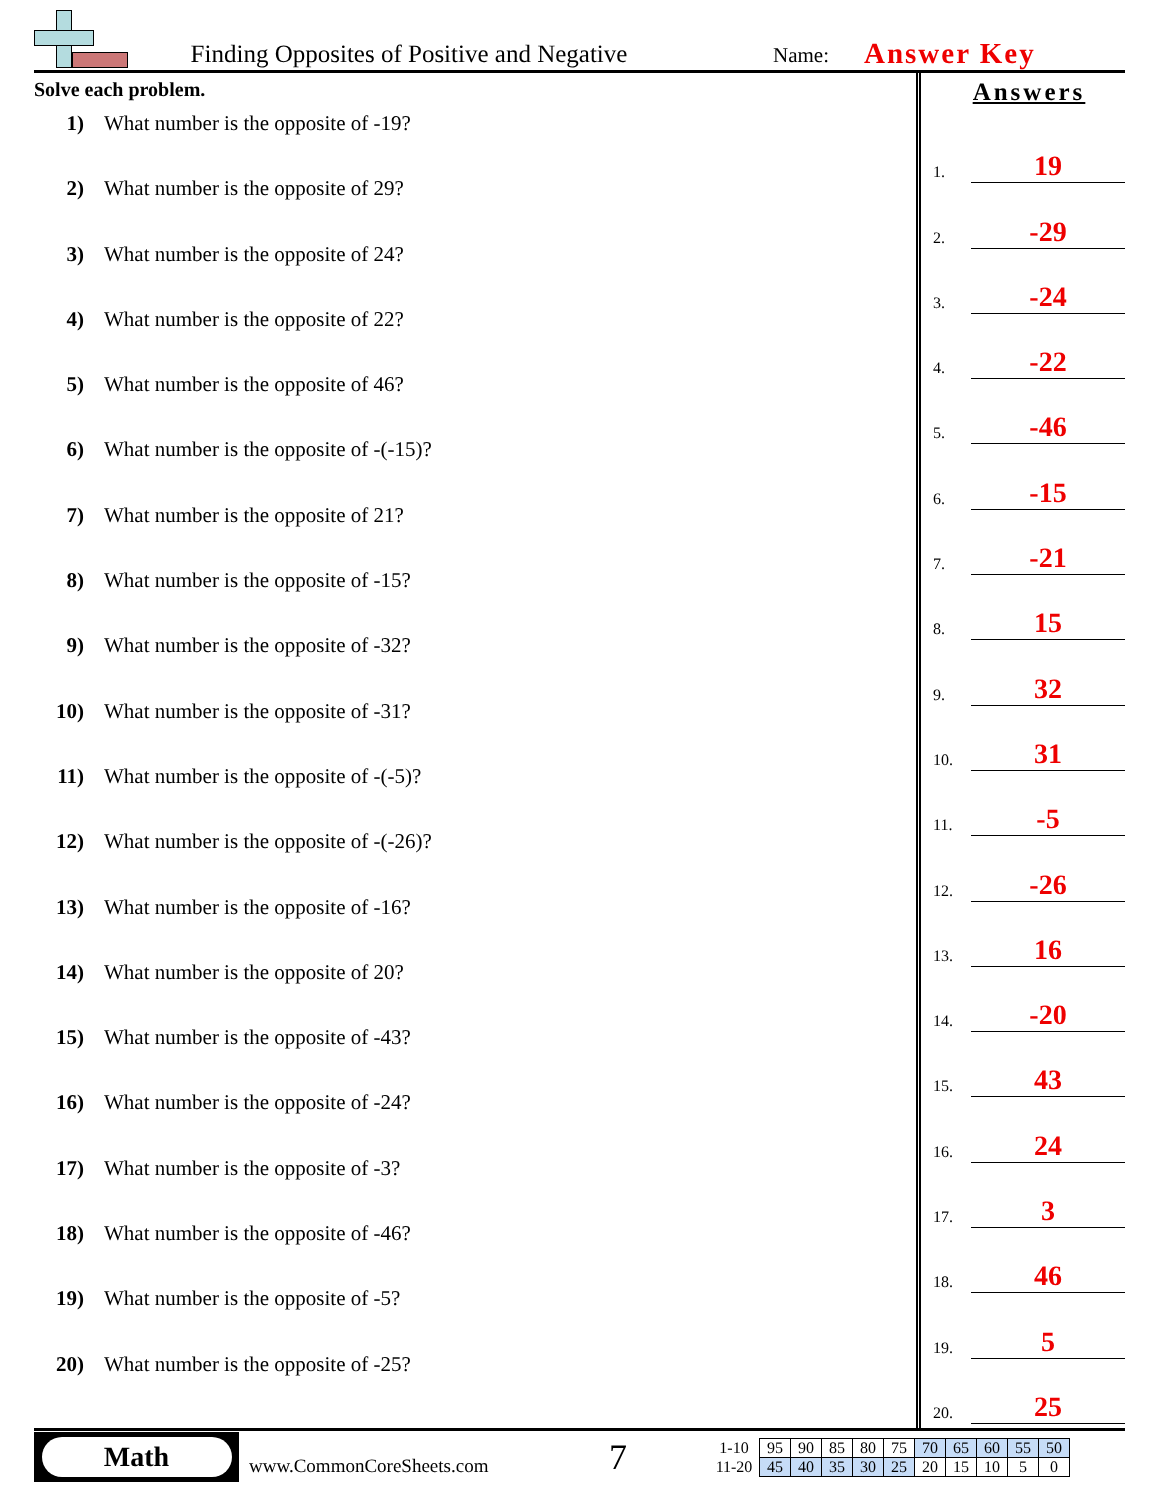Finding Opposites of Positive and Negative
Name:
Answer Key
Solve each problem.
1) What number is the opposite of -19?
2) What number is the opposite of 29?
3) What number is the opposite of 24?
4) What number is the opposite of 22?
5) What number is the opposite of 46?
6) What number is the opposite of -(-15)?
7) What number is the opposite of 21?
8) What number is the opposite of -15?
9) What number is the opposite of -32?
10) What number is the opposite of -31?
11) What number is the opposite of -(-5)?
12) What number is the opposite of -(-26)?
13) What number is the opposite of -16?
14) What number is the opposite of 20?
15) What number is the opposite of -43?
16) What number is the opposite of -24?
17) What number is the opposite of -3?
18) What number is the opposite of -46?
19) What number is the opposite of -5?
20) What number is the opposite of -25?
Answers
1.
19
2.
-29
3.
-24
4.
-22
5.
-46
6.
-15
7.
-21
8.
15
9.
32
10.
31
11.
-5
12.
-26
13.
16
14.
-20
15.
43
16.
24
17.
3
18.
46
19.
5
20.
25
Math
www.CommonCoreSheets.com
7
| 1-10 | 95 | 90 | 85 | 80 | 75 | 70 | 65 | 60 | 55 | 50 |
| 11-20 | 45 | 40 | 35 | 30 | 25 | 20 | 15 | 10 | 5 | 0 |